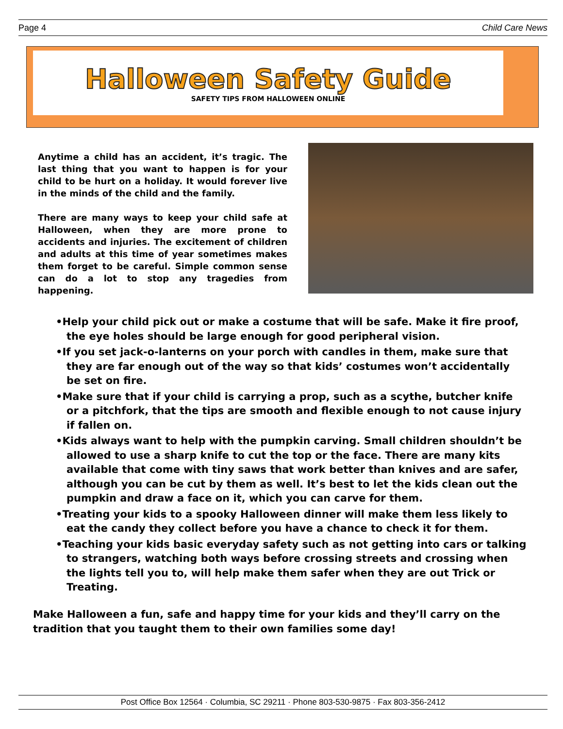Page 4 Child Care News
Halloween Safety Guide
SAFETY TIPS FROM HALLOWEEN ONLINE
Anytime a child has an accident, it’s tragic. The last thing that you want to happen is for your child to be hurt on a holiday. It would forever live in the minds of the child and the family.
There are many ways to keep your child safe at Halloween, when they are more prone to accidents and injuries. The excitement of children and adults at this time of year sometimes makes them forget to be careful. Simple common sense can do a lot to stop any tragedies from happening.
•Help your child pick out or make a costume that will be safe. Make it fire proof, the eye holes should be large enough for good peripheral vision.
•If you set jack-o-lanterns on your porch with candles in them, make sure that they are far enough out of the way so that kids’ costumes won’t accidentally be set on fire.
•Make sure that if your child is carrying a prop, such as a scythe, butcher knife or a pitchfork, that the tips are smooth and flexible enough to not cause injury if fallen on.
•Kids always want to help with the pumpkin carving. Small children shouldn’t be allowed to use a sharp knife to cut the top or the face. There are many kits available that come with tiny saws that work better than knives and are safer, although you can be cut by them as well. It’s best to let the kids clean out the pumpkin and draw a face on it, which you can carve for them.
•Treating your kids to a spooky Halloween dinner will make them less likely to eat the candy they collect before you have a chance to check it for them.
•Teaching your kids basic everyday safety such as not getting into cars or talking to strangers, watching both ways before crossing streets and crossing when the lights tell you to, will help make them safer when they are out Trick or Treating.
Make Halloween a fun, safe and happy time for your kids and they’ll carry on the tradition that you taught them to their own families some day!
Post Office Box 12564 · Columbia, SC 29211 · Phone 803-530-9875 · Fax 803-356-2412